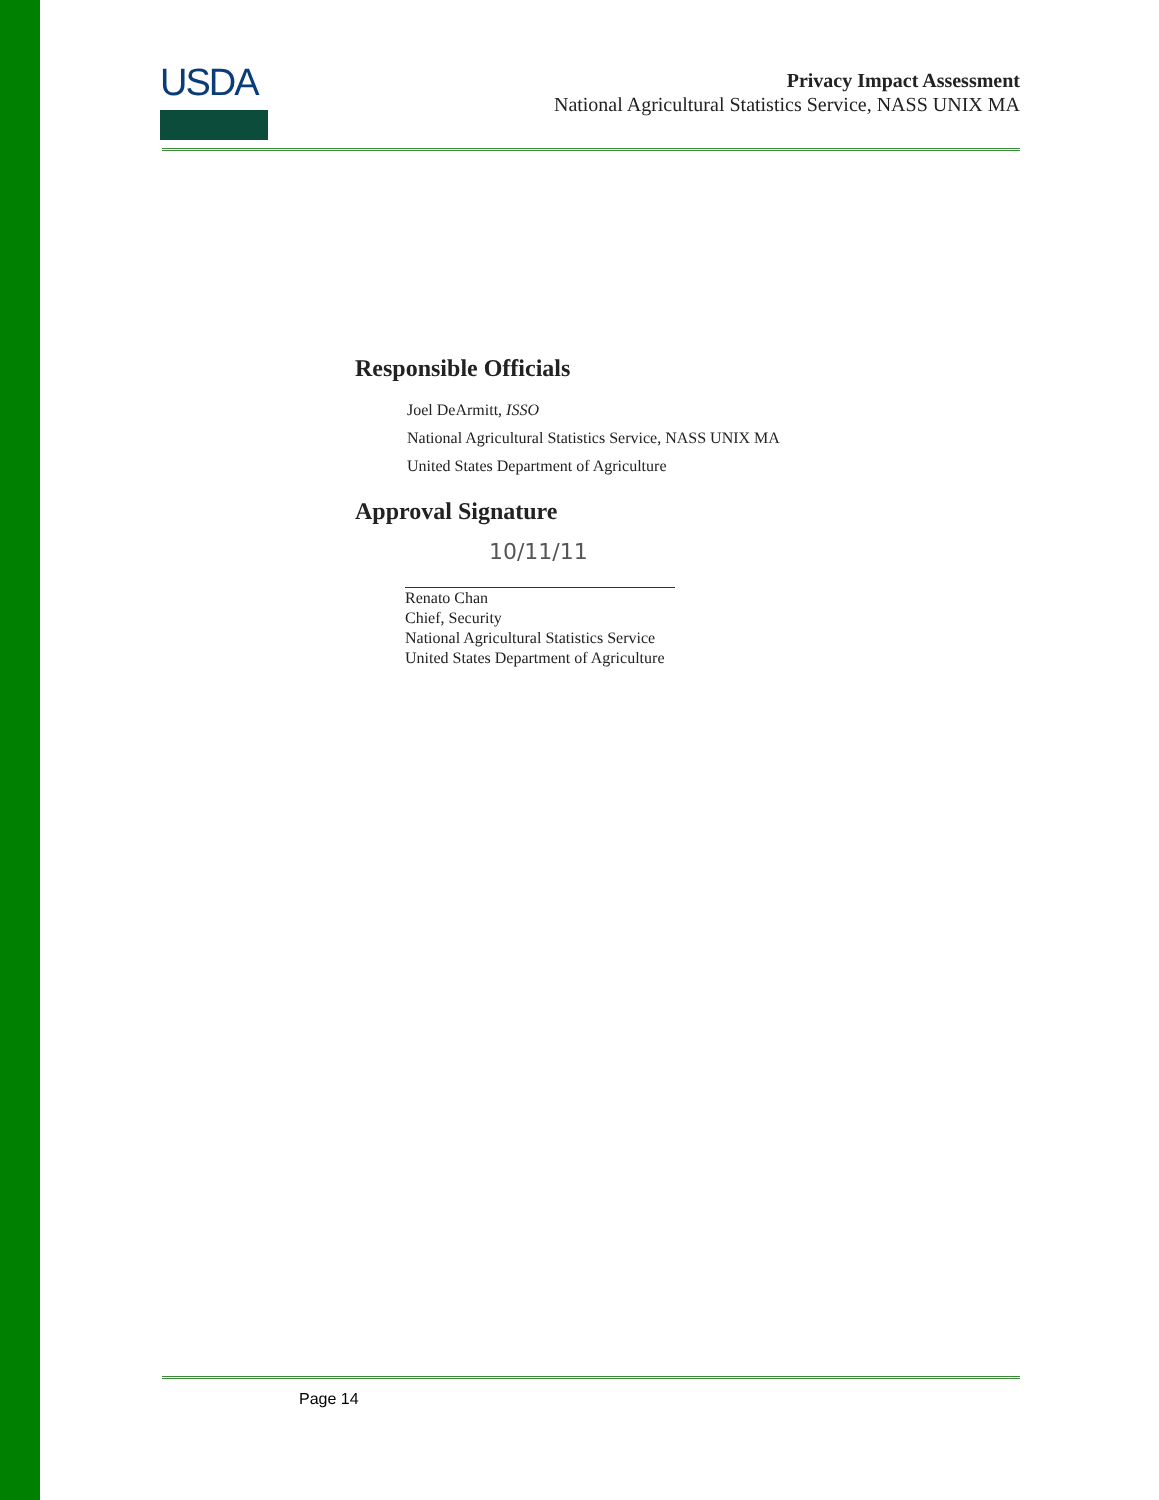USDA
Privacy Impact Assessment
National Agricultural Statistics Service, NASS UNIX MA
Responsible Officials
Joel DeArmitt, ISSO
National Agricultural Statistics Service, NASS UNIX MA
United States Department of Agriculture
Approval Signature
10/11/11
Renato Chan
Chief, Security
National Agricultural Statistics Service
United States Department of Agriculture
Page 14